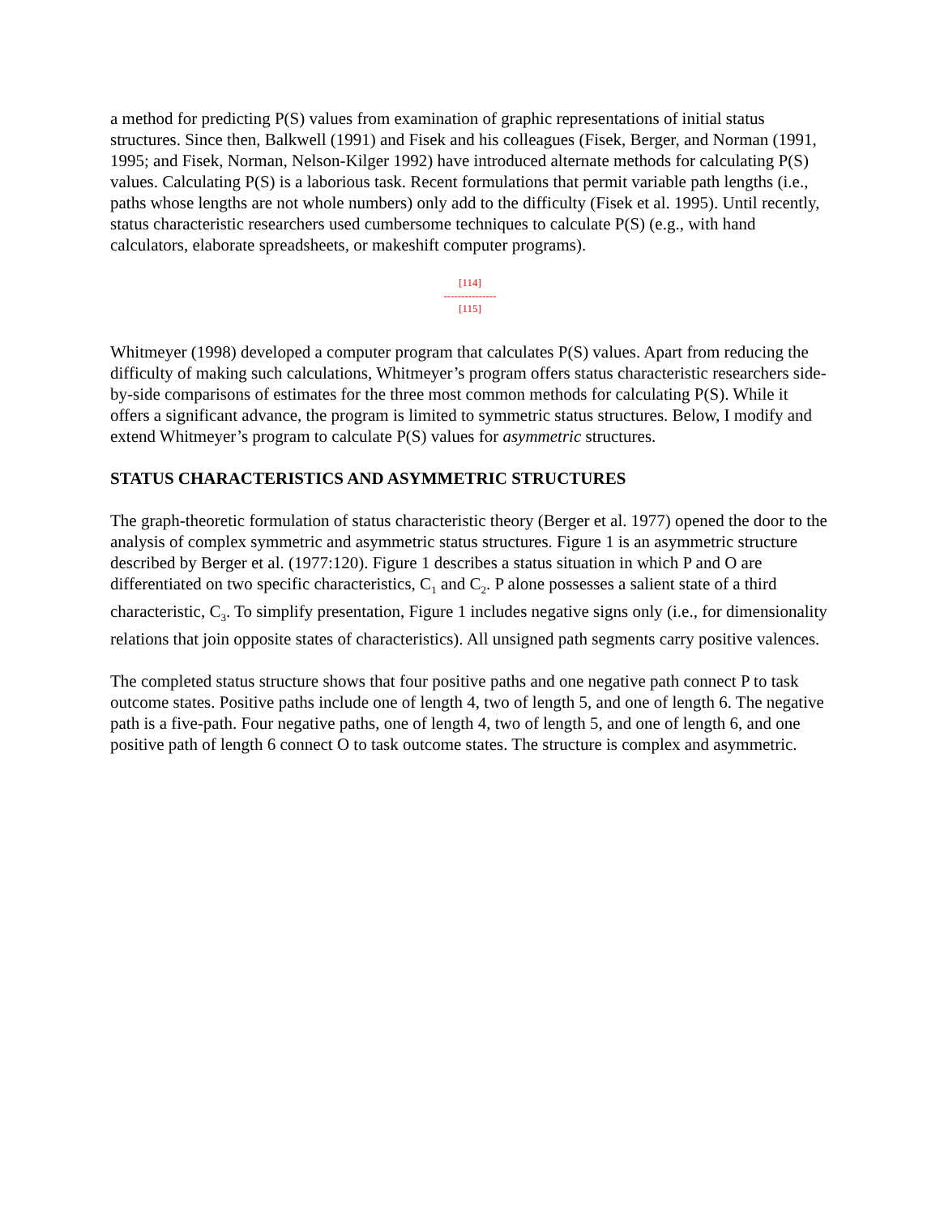a method for predicting P(S) values from examination of graphic representations of initial status structures. Since then, Balkwell (1991) and Fisek and his colleagues (Fisek, Berger, and Norman (1991, 1995; and Fisek, Norman, Nelson-Kilger 1992) have introduced alternate methods for calculating P(S) values. Calculating P(S) is a laborious task. Recent formulations that permit variable path lengths (i.e., paths whose lengths are not whole numbers) only add to the difficulty (Fisek et al. 1995). Until recently, status characteristic researchers used cumbersome techniques to calculate P(S) (e.g., with hand calculators, elaborate spreadsheets, or makeshift computer programs).
[114]
---------------
[115]
Whitmeyer (1998) developed a computer program that calculates P(S) values. Apart from reducing the difficulty of making such calculations, Whitmeyer’s program offers status characteristic researchers side-by-side comparisons of estimates for the three most common methods for calculating P(S). While it offers a significant advance, the program is limited to symmetric status structures. Below, I modify and extend Whitmeyer’s program to calculate P(S) values for asymmetric structures.
STATUS CHARACTERISTICS AND ASYMMETRIC STRUCTURES
The graph-theoretic formulation of status characteristic theory (Berger et al. 1977) opened the door to the analysis of complex symmetric and asymmetric status structures. Figure 1 is an asymmetric structure described by Berger et al. (1977:120). Figure 1 describes a status situation in which P and O are differentiated on two specific characteristics, C<sub>1</sub> and C<sub>2</sub>. P alone possesses a salient state of a third characteristic, C<sub>3</sub>. To simplify presentation, Figure 1 includes negative signs only (i.e., for dimensionality relations that join opposite states of characteristics). All unsigned path segments carry positive valences.
The completed status structure shows that four positive paths and one negative path connect P to task outcome states. Positive paths include one of length 4, two of length 5, and one of length 6. The negative path is a five-path. Four negative paths, one of length 4, two of length 5, and one of length 6, and one positive path of length 6 connect O to task outcome states. The structure is complex and asymmetric.